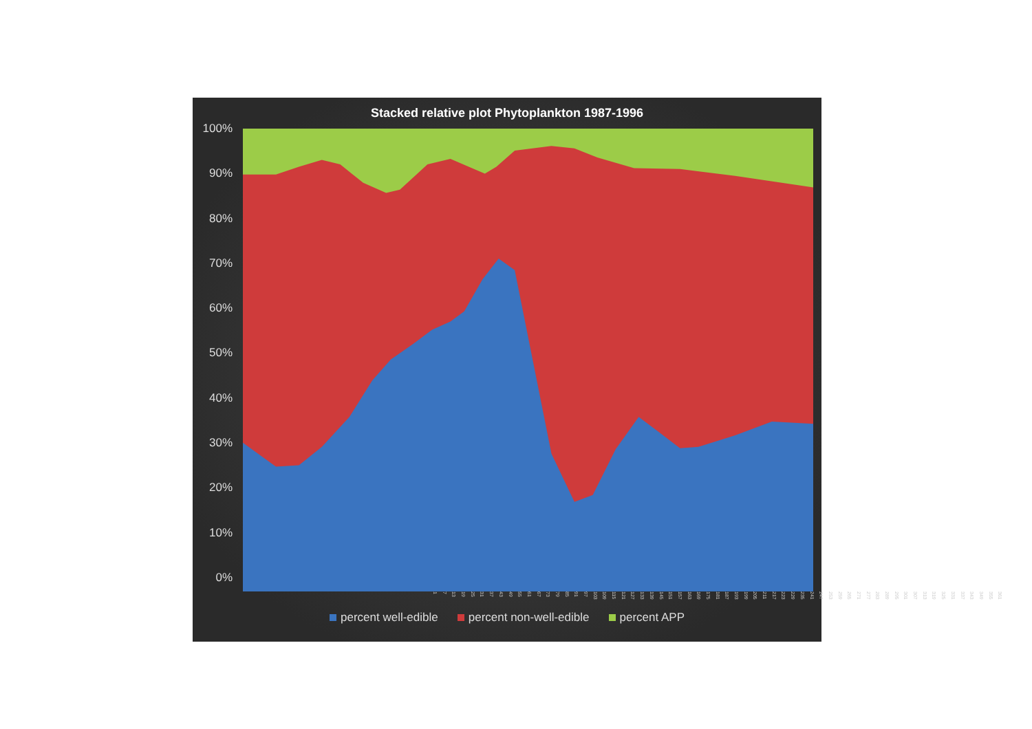Stacked relative plot Phytoplankton 1987-1996
100%
90%
80%
70%
60%
50%
40%
30%
20%
10%
0%
1 7 13 19 25 31 37 43 49 55 61 67 73 79 85 91 97 103 109 115 121 127 133 139 145 151 157 163 169 175 181 187 193 199 205 211 217 223 229 235 241 247 253 259 265 271 277 283 289 295 301 307 313 319 325 331 337 343 349 355 361
percent well-edible percent non-well-edible percent APP